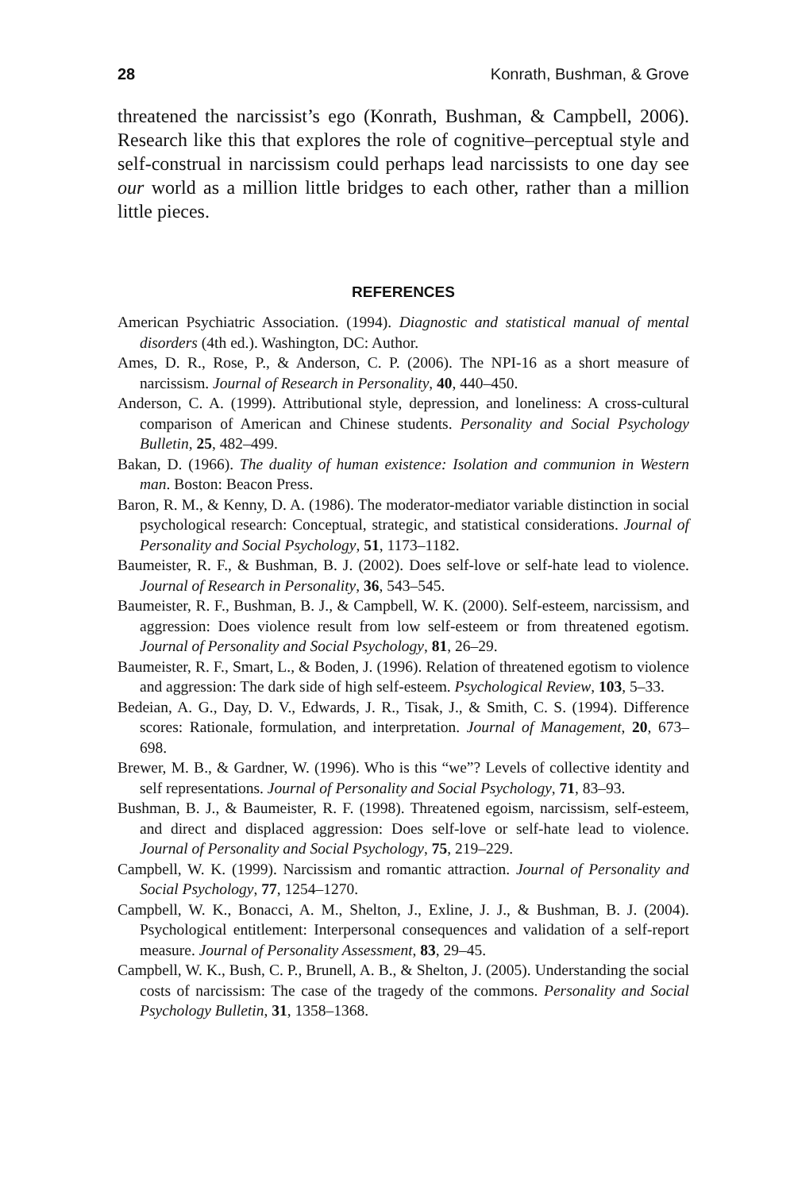28 Konrath, Bushman, & Grove
threatened the narcissist’s ego (Konrath, Bushman, & Campbell, 2006). Research like this that explores the role of cognitive–perceptual style and self-construal in narcissism could perhaps lead narcissists to one day see our world as a million little bridges to each other, rather than a million little pieces.
REFERENCES
American Psychiatric Association. (1994). Diagnostic and statistical manual of mental disorders (4th ed.). Washington, DC: Author.
Ames, D. R., Rose, P., & Anderson, C. P. (2006). The NPI-16 as a short measure of narcissism. Journal of Research in Personality, 40, 440–450.
Anderson, C. A. (1999). Attributional style, depression, and loneliness: A cross-cultural comparison of American and Chinese students. Personality and Social Psychology Bulletin, 25, 482–499.
Bakan, D. (1966). The duality of human existence: Isolation and communion in Western man. Boston: Beacon Press.
Baron, R. M., & Kenny, D. A. (1986). The moderator-mediator variable distinction in social psychological research: Conceptual, strategic, and statistical considerations. Journal of Personality and Social Psychology, 51, 1173–1182.
Baumeister, R. F., & Bushman, B. J. (2002). Does self-love or self-hate lead to violence. Journal of Research in Personality, 36, 543–545.
Baumeister, R. F., Bushman, B. J., & Campbell, W. K. (2000). Self-esteem, narcissism, and aggression: Does violence result from low self-esteem or from threatened egotism. Journal of Personality and Social Psychology, 81, 26–29.
Baumeister, R. F., Smart, L., & Boden, J. (1996). Relation of threatened egotism to violence and aggression: The dark side of high self-esteem. Psychological Review, 103, 5–33.
Bedeian, A. G., Day, D. V., Edwards, J. R., Tisak, J., & Smith, C. S. (1994). Difference scores: Rationale, formulation, and interpretation. Journal of Management, 20, 673–698.
Brewer, M. B., & Gardner, W. (1996). Who is this “we”? Levels of collective identity and self representations. Journal of Personality and Social Psychology, 71, 83–93.
Bushman, B. J., & Baumeister, R. F. (1998). Threatened egoism, narcissism, self-esteem, and direct and displaced aggression: Does self-love or self-hate lead to violence. Journal of Personality and Social Psychology, 75, 219–229.
Campbell, W. K. (1999). Narcissism and romantic attraction. Journal of Personality and Social Psychology, 77, 1254–1270.
Campbell, W. K., Bonacci, A. M., Shelton, J., Exline, J. J., & Bushman, B. J. (2004). Psychological entitlement: Interpersonal consequences and validation of a self-report measure. Journal of Personality Assessment, 83, 29–45.
Campbell, W. K., Bush, C. P., Brunell, A. B., & Shelton, J. (2005). Understanding the social costs of narcissism: The case of the tragedy of the commons. Personality and Social Psychology Bulletin, 31, 1358–1368.